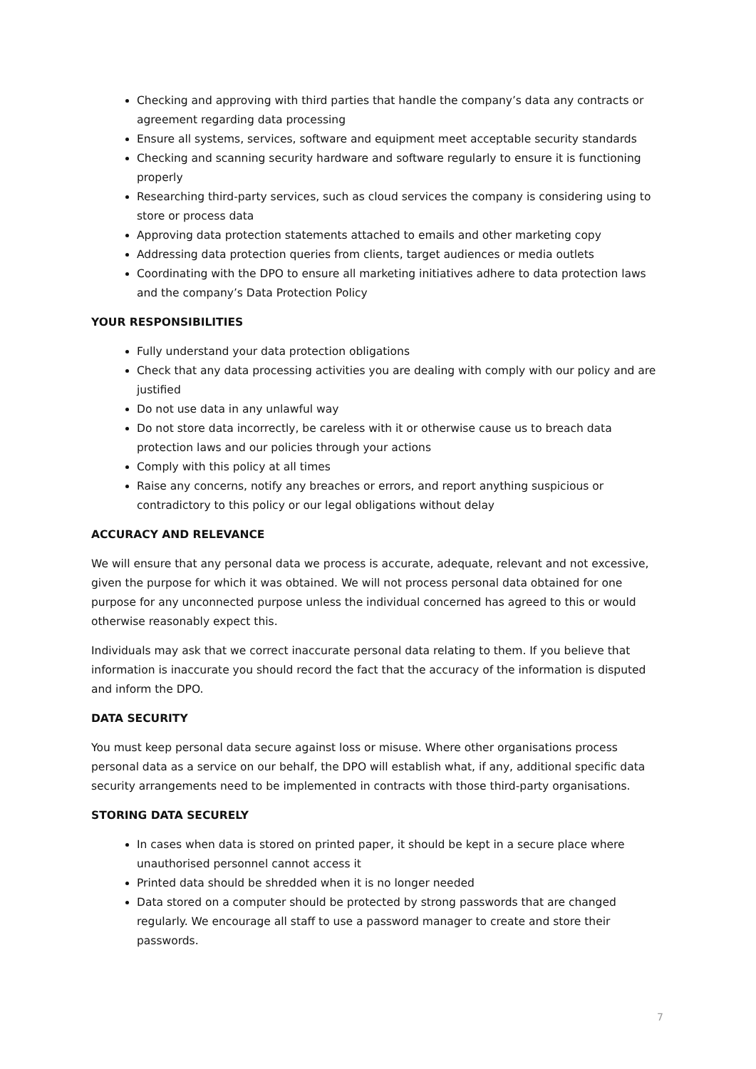Checking and approving with third parties that handle the company’s data any contracts or agreement regarding data processing
Ensure all systems, services, software and equipment meet acceptable security standards
Checking and scanning security hardware and software regularly to ensure it is functioning properly
Researching third-party services, such as cloud services the company is considering using to store or process data
Approving data protection statements attached to emails and other marketing copy
Addressing data protection queries from clients, target audiences or media outlets
Coordinating with the DPO to ensure all marketing initiatives adhere to data protection laws and the company’s Data Protection Policy
YOUR RESPONSIBILITIES
Fully understand your data protection obligations
Check that any data processing activities you are dealing with comply with our policy and are justified
Do not use data in any unlawful way
Do not store data incorrectly, be careless with it or otherwise cause us to breach data protection laws and our policies through your actions
Comply with this policy at all times
Raise any concerns, notify any breaches or errors, and report anything suspicious or contradictory to this policy or our legal obligations without delay
ACCURACY AND RELEVANCE
We will ensure that any personal data we process is accurate, adequate, relevant and not excessive, given the purpose for which it was obtained. We will not process personal data obtained for one purpose for any unconnected purpose unless the individual concerned has agreed to this or would otherwise reasonably expect this.
Individuals may ask that we correct inaccurate personal data relating to them. If you believe that information is inaccurate you should record the fact that the accuracy of the information is disputed and inform the DPO.
DATA SECURITY
You must keep personal data secure against loss or misuse. Where other organisations process personal data as a service on our behalf, the DPO will establish what, if any, additional specific data security arrangements need to be implemented in contracts with those third-party organisations.
STORING DATA SECURELY
In cases when data is stored on printed paper, it should be kept in a secure place where unauthorised personnel cannot access it
Printed data should be shredded when it is no longer needed
Data stored on a computer should be protected by strong passwords that are changed regularly. We encourage all staff to use a password manager to create and store their passwords.
7